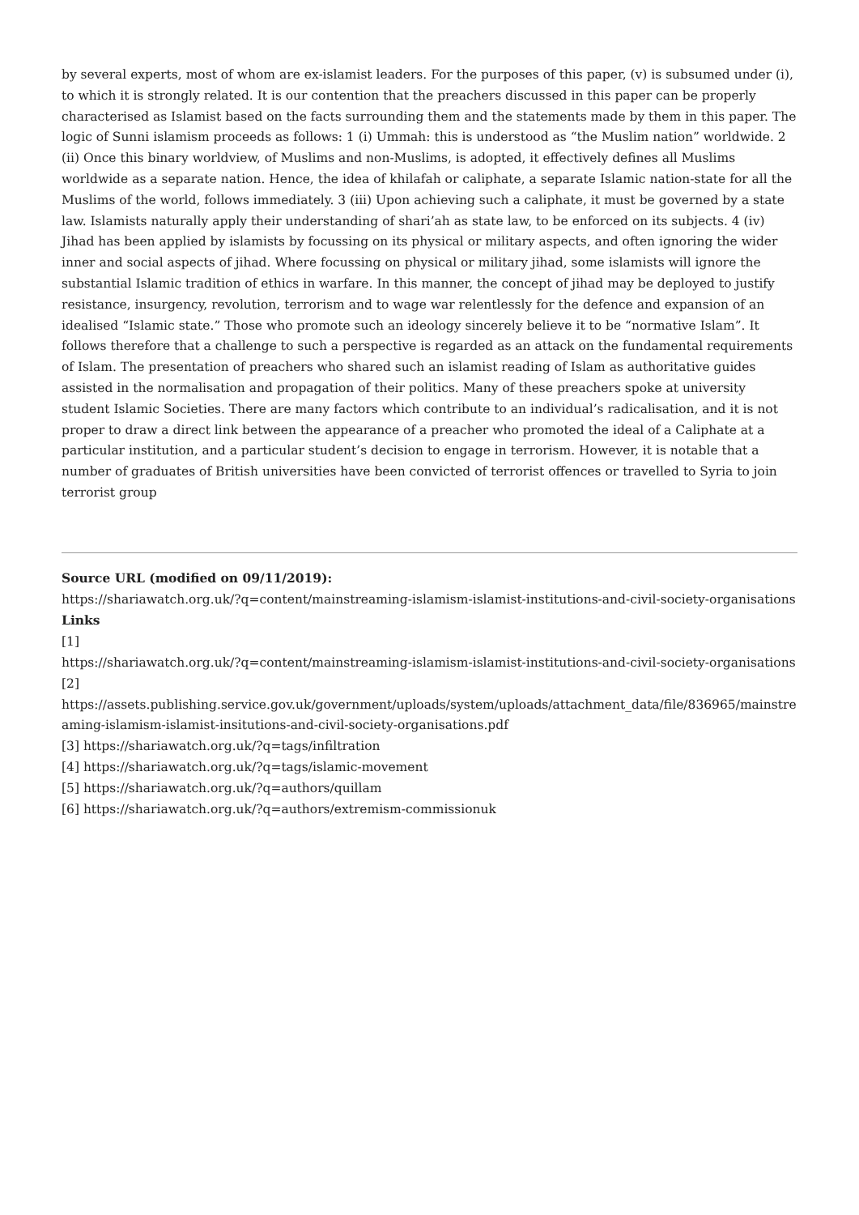by several experts, most of whom are ex-islamist leaders. For the purposes of this paper, (v) is subsumed under (i), to which it is strongly related. It is our contention that the preachers discussed in this paper can be properly characterised as Islamist based on the facts surrounding them and the statements made by them in this paper. The logic of Sunni islamism proceeds as follows: 1 (i) Ummah: this is understood as “the Muslim nation” worldwide. 2 (ii) Once this binary worldview, of Muslims and non-Muslims, is adopted, it effectively defines all Muslims worldwide as a separate nation. Hence, the idea of khilafah or caliphate, a separate Islamic nation-state for all the Muslims of the world, follows immediately. 3 (iii) Upon achieving such a caliphate, it must be governed by a state law. Islamists naturally apply their understanding of shari’ah as state law, to be enforced on its subjects. 4 (iv) Jihad has been applied by islamists by focussing on its physical or military aspects, and often ignoring the wider inner and social aspects of jihad. Where focussing on physical or military jihad, some islamists will ignore the substantial Islamic tradition of ethics in warfare. In this manner, the concept of jihad may be deployed to justify resistance, insurgency, revolution, terrorism and to wage war relentlessly for the defence and expansion of an idealised “Islamic state.” Those who promote such an ideology sincerely believe it to be “normative Islam”. It follows therefore that a challenge to such a perspective is regarded as an attack on the fundamental requirements of Islam. The presentation of preachers who shared such an islamist reading of Islam as authoritative guides assisted in the normalisation and propagation of their politics. Many of these preachers spoke at university student Islamic Societies. There are many factors which contribute to an individual’s radicalisation, and it is not proper to draw a direct link between the appearance of a preacher who promoted the ideal of a Caliphate at a particular institution, and a particular student’s decision to engage in terrorism. However, it is notable that a number of graduates of British universities have been convicted of terrorist offences or travelled to Syria to join terrorist group
Source URL (modified on 09/11/2019):
https://shariawatch.org.uk/?q=content/mainstreaming-islamism-islamist-institutions-and-civil-society-organisations
Links
[1]
https://shariawatch.org.uk/?q=content/mainstreaming-islamism-islamist-institutions-and-civil-society-organisations
[2]
https://assets.publishing.service.gov.uk/government/uploads/system/uploads/attachment_data/file/836965/mainstreaming-islamism-islamist-insitutions-and-civil-society-organisations.pdf
[3] https://shariawatch.org.uk/?q=tags/infiltration
[4] https://shariawatch.org.uk/?q=tags/islamic-movement
[5] https://shariawatch.org.uk/?q=authors/quillam
[6] https://shariawatch.org.uk/?q=authors/extremism-commissionuk